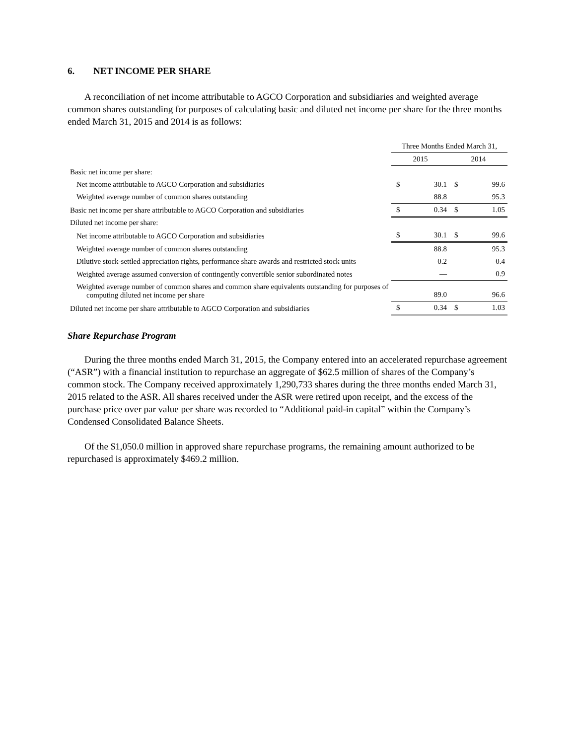6. NET INCOME PER SHARE
A reconciliation of net income attributable to AGCO Corporation and subsidiaries and weighted average common shares outstanding for purposes of calculating basic and diluted net income per share for the three months ended March 31, 2015 and 2014 is as follows:
| | Three Months Ended March 31, | | | |
| | 2015 | | 2014 | |
| Basic net income per share: | | | | |
| Net income attributable to AGCO Corporation and subsidiaries | $ | 30.1 | $ | 99.6 |
| Weighted average number of common shares outstanding | | 88.8 | | 95.3 |
| Basic net income per share attributable to AGCO Corporation and subsidiaries | $ | 0.34 | $ | 1.05 |
| Diluted net income per share: | | | | |
| Net income attributable to AGCO Corporation and subsidiaries | $ | 30.1 | $ | 99.6 |
| Weighted average number of common shares outstanding | | 88.8 | | 95.3 |
| Dilutive stock-settled appreciation rights, performance share awards and restricted stock units | | 0.2 | | 0.4 |
| Weighted average assumed conversion of contingently convertible senior subordinated notes | | — | | 0.9 |
| Weighted average number of common shares and common share equivalents outstanding for purposes of computing diluted net income per share | | 89.0 | | 96.6 |
| Diluted net income per share attributable to AGCO Corporation and subsidiaries | $ | 0.34 | $ | 1.03 |
Share Repurchase Program
During the three months ended March 31, 2015, the Company entered into an accelerated repurchase agreement (“ASR”) with a financial institution to repurchase an aggregate of $62.5 million of shares of the Company’s common stock. The Company received approximately 1,290,733 shares during the three months ended March 31, 2015 related to the ASR. All shares received under the ASR were retired upon receipt, and the excess of the purchase price over par value per share was recorded to “Additional paid-in capital” within the Company’s Condensed Consolidated Balance Sheets.
Of the $1,050.0 million in approved share repurchase programs, the remaining amount authorized to be repurchased is approximately $469.2 million.